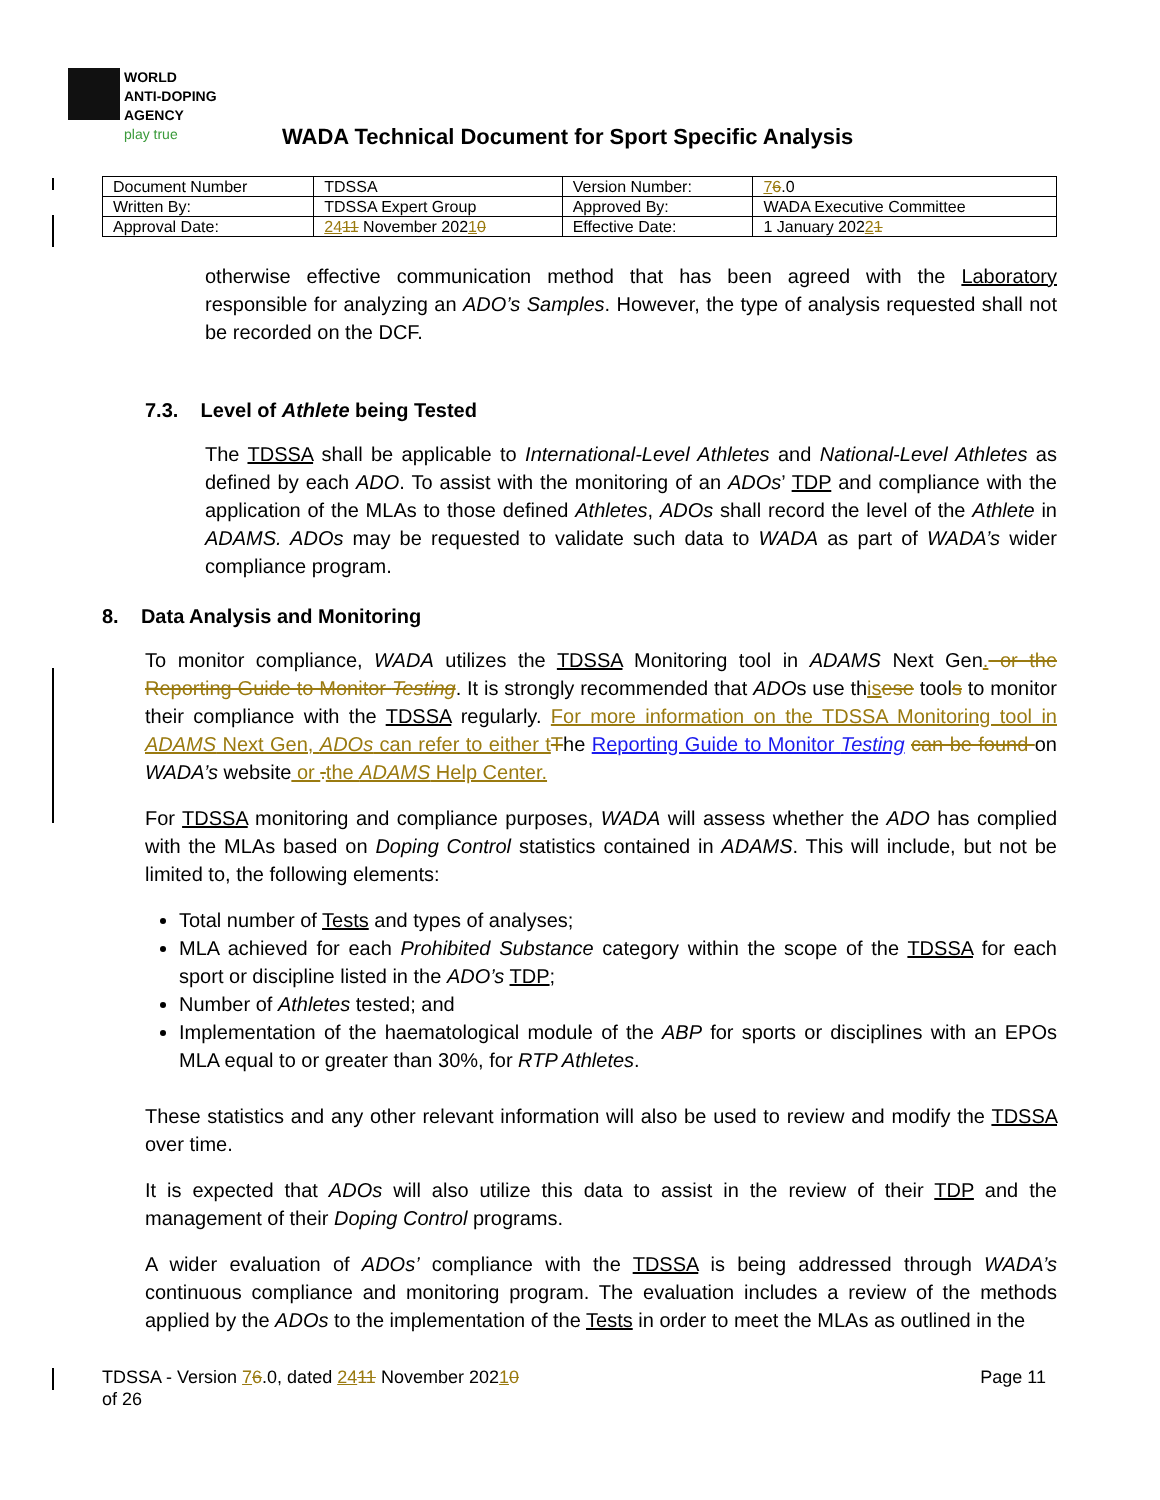WORLD
ANTI-DOPING
AGENCY
play true
WADA Technical Document for Sport Specific Analysis
| Document Number | TDSSA | Version Number: | 7 6 .0 |
| Written By: | TDSSA Expert Group | Approved By: | WADA Executive Committee |
| Approval Date: | 24 11 November 202 1 0 | Effective Date: | 1 January 202 2 1 |
otherwise effective communication method that has been agreed with the Laboratory responsible for analyzing an ADO’s Samples. However, the type of analysis requested shall not be recorded on the DCF.
7.3. Level of Athlete being Tested
The TDSSA shall be applicable to International-Level Athletes and National-Level Athletes as defined by each ADO. To assist with the monitoring of an ADOs’ TDP and compliance with the application of the MLAs to those defined Athletes, ADOs shall record the level of the Athlete in ADAMS. ADOs may be requested to validate such data to WADA as part of WADA’s wider compliance program.
8. Data Analysis and Monitoring
To monitor compliance, WADA utilizes the TDSSA Monitoring tool in ADAMS Next Gen. or the Reporting Guide to Monitor Testing. It is strongly recommended that ADOs use this ese tools to monitor their compliance with the TDSSA regularly. For more information on the TDSSA Monitoring tool in ADAMS Next Gen, ADOs can refer to either t The Reporting Guide to Monitor Testing can be found on WADA’s website or . the ADAMS Help Center.
For TDSSA monitoring and compliance purposes, WADA will assess whether the ADO has complied with the MLAs based on Doping Control statistics contained in ADAMS. This will include, but not be limited to, the following elements:
Total number of Tests and types of analyses;
MLA achieved for each Prohibited Substance category within the scope of the TDSSA for each sport or discipline listed in the ADO’s TDP;
Number of Athletes tested; and
Implementation of the haematological module of the ABP for sports or disciplines with an EPOs MLA equal to or greater than 30%, for RTP Athletes.
These statistics and any other relevant information will also be used to review and modify the TDSSA over time.
It is expected that ADOs will also utilize this data to assist in the review of their TDP and the management of their Doping Control programs.
A wider evaluation of ADOs’ compliance with the TDSSA is being addressed through WADA’s continuous compliance and monitoring program. The evaluation includes a review of the methods applied by the ADOs to the implementation of the Tests in order to meet the MLAs as outlined in the
TDSSA - Version 76.0, dated 2411 November 20210 Page 11
of 26